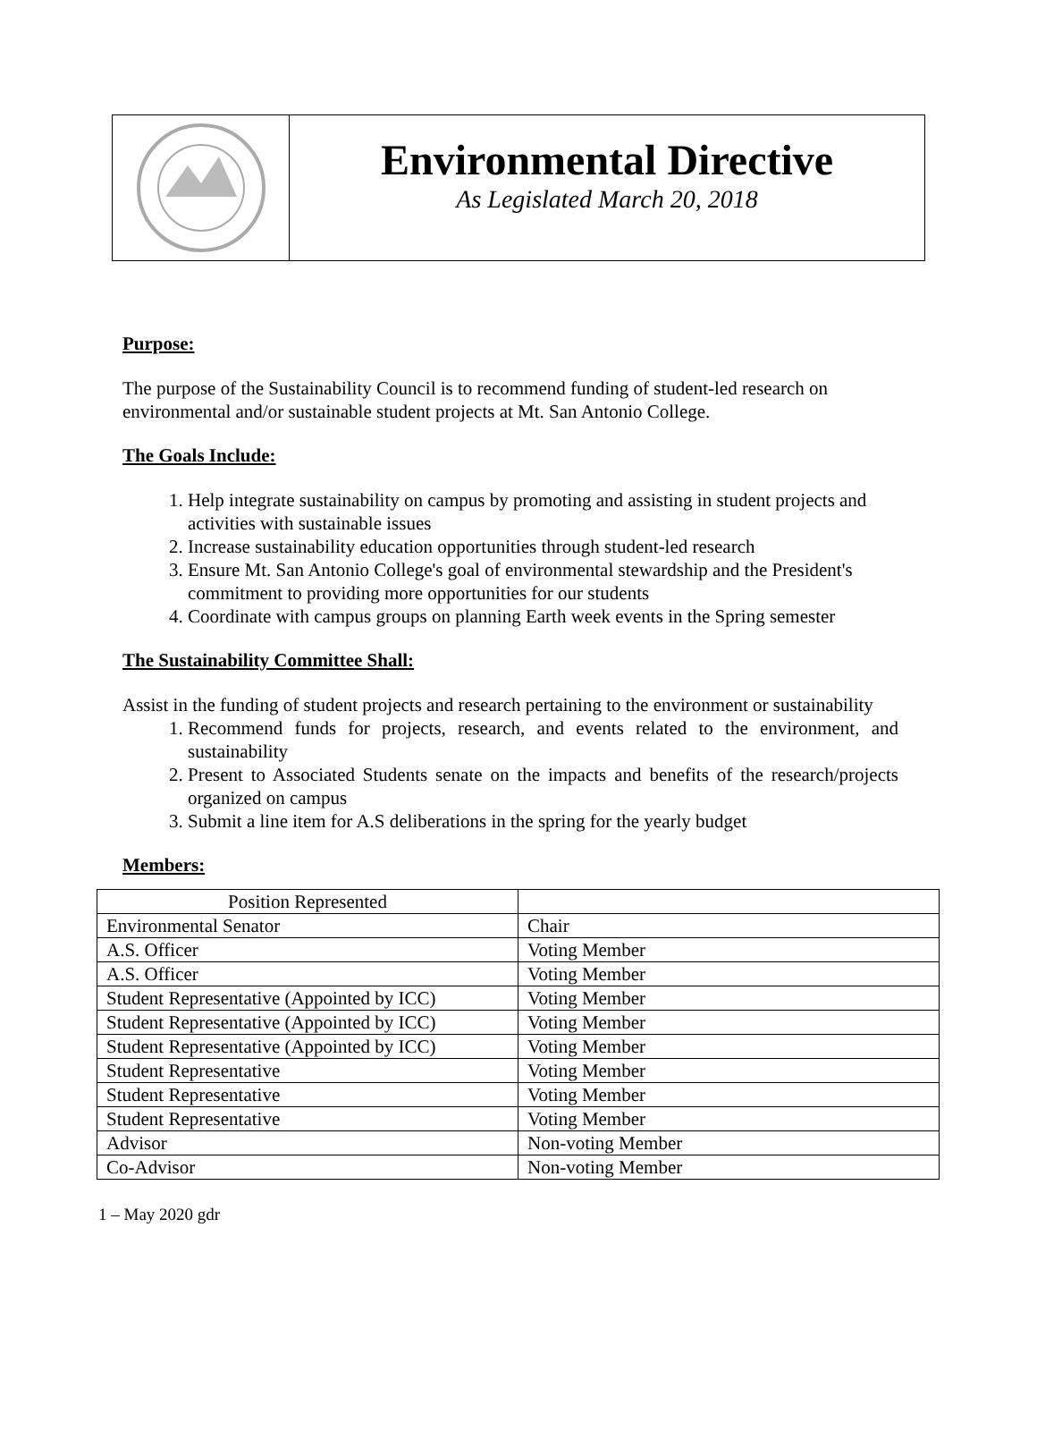Environmental Directive
As Legislated March 20, 2018
Purpose:
The purpose of the Sustainability Council is to recommend funding of student-led research on environmental and/or sustainable student projects at Mt. San Antonio College.
The Goals Include:
1. Help integrate sustainability on campus by promoting and assisting in student projects and activities with sustainable issues
2. Increase sustainability education opportunities through student-led research
3. Ensure Mt. San Antonio College's goal of environmental stewardship and the President's commitment to providing more opportunities for our students
4. Coordinate with campus groups on planning Earth week events in the Spring semester
The Sustainability Committee Shall:
Assist in the funding of student projects and research pertaining to the environment or sustainability
1. Recommend funds for projects, research, and events related to the environment, and sustainability
2. Present to Associated Students senate on the impacts and benefits of the research/projects organized on campus
3. Submit a line item for A.S deliberations in the spring for the yearly budget
Members:
| Position Represented | |
| --- | --- |
| Environmental Senator | Chair |
| A.S. Officer | Voting Member |
| A.S. Officer | Voting Member |
| Student Representative (Appointed by ICC) | Voting Member |
| Student Representative (Appointed by ICC) | Voting Member |
| Student Representative (Appointed by ICC) | Voting Member |
| Student Representative | Voting Member |
| Student Representative | Voting Member |
| Student Representative | Voting Member |
| Advisor | Non-voting Member |
| Co-Advisor | Non-voting Member |
1 – May 2020 gdr